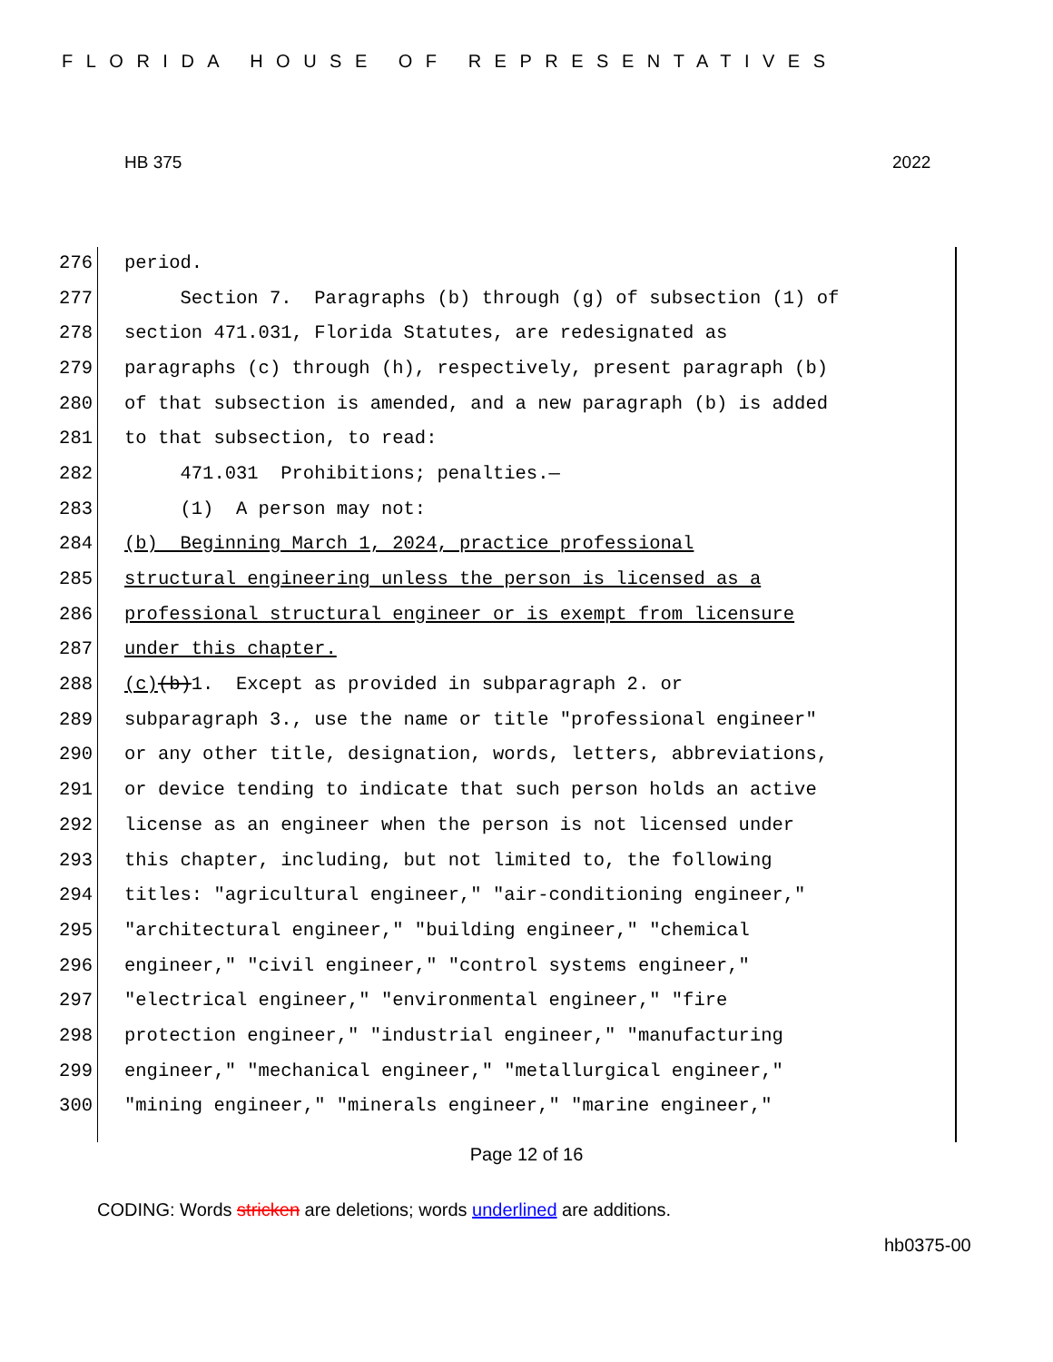FLORIDA HOUSE OF REPRESENTATIVES
HB 375 2022
276 period.
277 Section 7. Paragraphs (b) through (g) of subsection (1) of
278 section 471.031, Florida Statutes, are redesignated as
279 paragraphs (c) through (h), respectively, present paragraph (b)
280 of that subsection is amended, and a new paragraph (b) is added
281 to that subsection, to read:
282 471.031 Prohibitions; penalties.—
283 (1) A person may not:
284 (b) Beginning March 1, 2024, practice professional
285 structural engineering unless the person is licensed as a
286 professional structural engineer or is exempt from licensure
287 under this chapter.
288 (c) (b) 1. Except as provided in subparagraph 2. or
289 subparagraph 3., use the name or title "professional engineer"
290 or any other title, designation, words, letters, abbreviations,
291 or device tending to indicate that such person holds an active
292 license as an engineer when the person is not licensed under
293 this chapter, including, but not limited to, the following
294 titles: "agricultural engineer," "air-conditioning engineer,"
295 "architectural engineer," "building engineer," "chemical
296 engineer," "civil engineer," "control systems engineer,"
297 "electrical engineer," "environmental engineer," "fire
298 protection engineer," "industrial engineer," "manufacturing
299 engineer," "mechanical engineer," "metallurgical engineer,"
300 "mining engineer," "minerals engineer," "marine engineer,"
Page 12 of 16
CODING: Words stricken are deletions; words underlined are additions.
hb0375-00